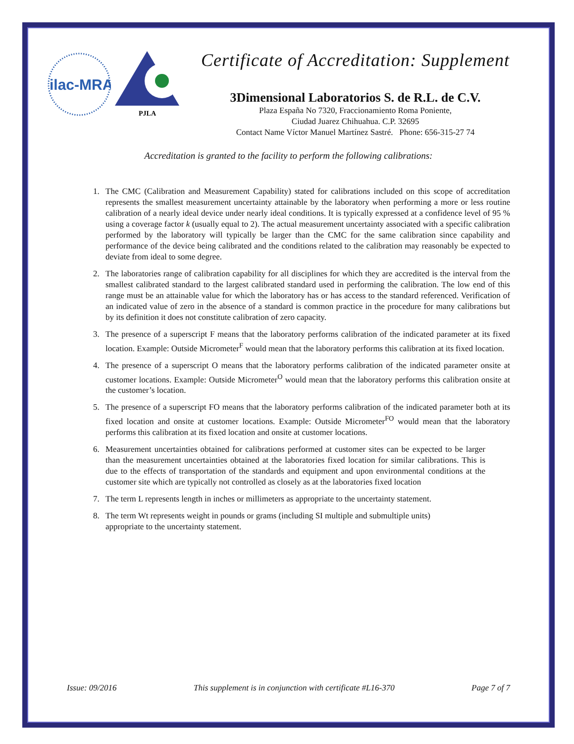ilac-MRA
PJLA
Certificate of Accreditation: Supplement
3Dimensional Laboratorios S. de R.L. de C.V.
Plaza España No 7320, Fraccionamiento Roma Poniente,
Ciudad Juarez Chihuahua. C.P. 32695
Contact Name Víctor Manuel Martínez Sastré. Phone: 656-315-27 74
Accreditation is granted to the facility to perform the following calibrations:
1. The CMC (Calibration and Measurement Capability) stated for calibrations included on this scope of accreditation represents the smallest measurement uncertainty attainable by the laboratory when performing a more or less routine calibration of a nearly ideal device under nearly ideal conditions. It is typically expressed at a confidence level of 95 % using a coverage factor k (usually equal to 2). The actual measurement uncertainty associated with a specific calibration performed by the laboratory will typically be larger than the CMC for the same calibration since capability and performance of the device being calibrated and the conditions related to the calibration may reasonably be expected to deviate from ideal to some degree.
2. The laboratories range of calibration capability for all disciplines for which they are accredited is the interval from the smallest calibrated standard to the largest calibrated standard used in performing the calibration. The low end of this range must be an attainable value for which the laboratory has or has access to the standard referenced. Verification of an indicated value of zero in the absence of a standard is common practice in the procedure for many calibrations but by its definition it does not constitute calibration of zero capacity.
3. The presence of a superscript F means that the laboratory performs calibration of the indicated parameter at its fixed location. Example: Outside Micrometer<sup>F</sup> would mean that the laboratory performs this calibration at its fixed location.
4. The presence of a superscript O means that the laboratory performs calibration of the indicated parameter onsite at customer locations. Example: Outside Micrometer<sup>O</sup> would mean that the laboratory performs this calibration onsite at the customer’s location.
5. The presence of a superscript FO means that the laboratory performs calibration of the indicated parameter both at its fixed location and onsite at customer locations. Example: Outside Micrometer<sup>FO</sup> would mean that the laboratory performs this calibration at its fixed location and onsite at customer locations.
6. Measurement uncertainties obtained for calibrations performed at customer sites can be expected to be larger than the measurement uncertainties obtained at the laboratories fixed location for similar calibrations. This is due to the effects of transportation of the standards and equipment and upon environmental conditions at the customer site which are typically not controlled as closely as at the laboratories fixed location
7. The term L represents length in inches or millimeters as appropriate to the uncertainty statement.
8. The term Wt represents weight in pounds or grams (including SI multiple and submultiple units)
appropriate to the uncertainty statement.
Issue: 09/2016 This supplement is in conjunction with certificate #L16-370 Page 7 of 7